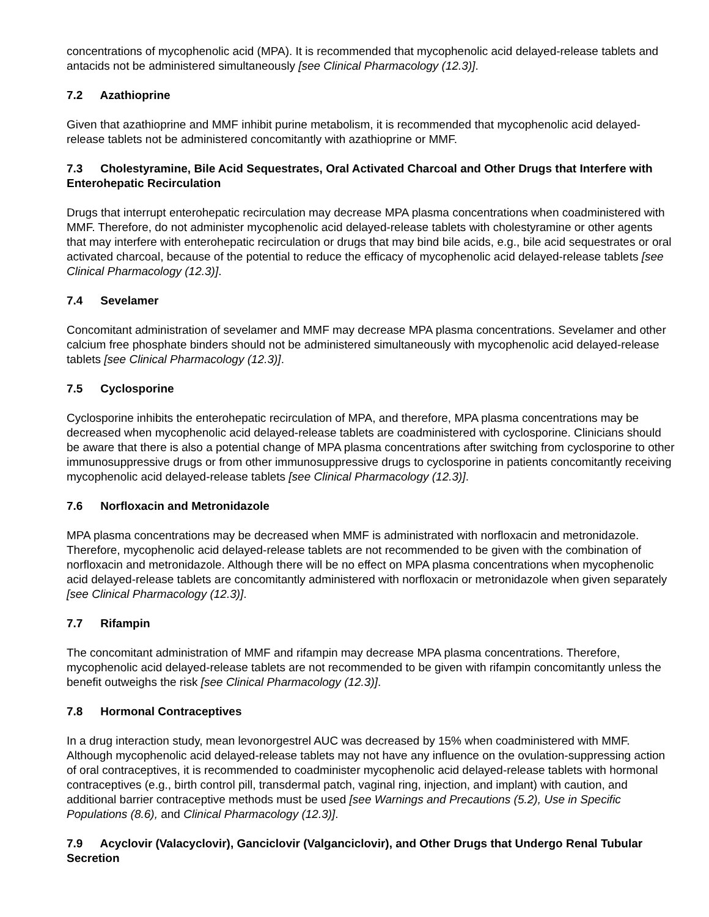concentrations of mycophenolic acid (MPA). It is recommended that mycophenolic acid delayed-release tablets and antacids not be administered simultaneously [see Clinical Pharmacology (12.3)].
7.2 Azathioprine
Given that azathioprine and MMF inhibit purine metabolism, it is recommended that mycophenolic acid delayed-release tablets not be administered concomitantly with azathioprine or MMF.
7.3 Cholestyramine, Bile Acid Sequestrates, Oral Activated Charcoal and Other Drugs that Interfere with Enterohepatic Recirculation
Drugs that interrupt enterohepatic recirculation may decrease MPA plasma concentrations when coadministered with MMF. Therefore, do not administer mycophenolic acid delayed-release tablets with cholestyramine or other agents that may interfere with enterohepatic recirculation or drugs that may bind bile acids, e.g., bile acid sequestrates or oral activated charcoal, because of the potential to reduce the efficacy of mycophenolic acid delayed-release tablets [see Clinical Pharmacology (12.3)].
7.4 Sevelamer
Concomitant administration of sevelamer and MMF may decrease MPA plasma concentrations. Sevelamer and other calcium free phosphate binders should not be administered simultaneously with mycophenolic acid delayed-release tablets [see Clinical Pharmacology (12.3)].
7.5 Cyclosporine
Cyclosporine inhibits the enterohepatic recirculation of MPA, and therefore, MPA plasma concentrations may be decreased when mycophenolic acid delayed-release tablets are coadministered with cyclosporine. Clinicians should be aware that there is also a potential change of MPA plasma concentrations after switching from cyclosporine to other immunosuppressive drugs or from other immunosuppressive drugs to cyclosporine in patients concomitantly receiving mycophenolic acid delayed-release tablets [see Clinical Pharmacology (12.3)].
7.6 Norfloxacin and Metronidazole
MPA plasma concentrations may be decreased when MMF is administrated with norfloxacin and metronidazole. Therefore, mycophenolic acid delayed-release tablets are not recommended to be given with the combination of norfloxacin and metronidazole. Although there will be no effect on MPA plasma concentrations when mycophenolic acid delayed-release tablets are concomitantly administered with norfloxacin or metronidazole when given separately [see Clinical Pharmacology (12.3)].
7.7 Rifampin
The concomitant administration of MMF and rifampin may decrease MPA plasma concentrations. Therefore, mycophenolic acid delayed-release tablets are not recommended to be given with rifampin concomitantly unless the benefit outweighs the risk [see Clinical Pharmacology (12.3)].
7.8 Hormonal Contraceptives
In a drug interaction study, mean levonorgestrel AUC was decreased by 15% when coadministered with MMF. Although mycophenolic acid delayed-release tablets may not have any influence on the ovulation-suppressing action of oral contraceptives, it is recommended to coadminister mycophenolic acid delayed-release tablets with hormonal contraceptives (e.g., birth control pill, transdermal patch, vaginal ring, injection, and implant) with caution, and additional barrier contraceptive methods must be used [see Warnings and Precautions (5.2), Use in Specific Populations (8.6), and Clinical Pharmacology (12.3)].
7.9 Acyclovir (Valacyclovir), Ganciclovir (Valganciclovir), and Other Drugs that Undergo Renal Tubular Secretion